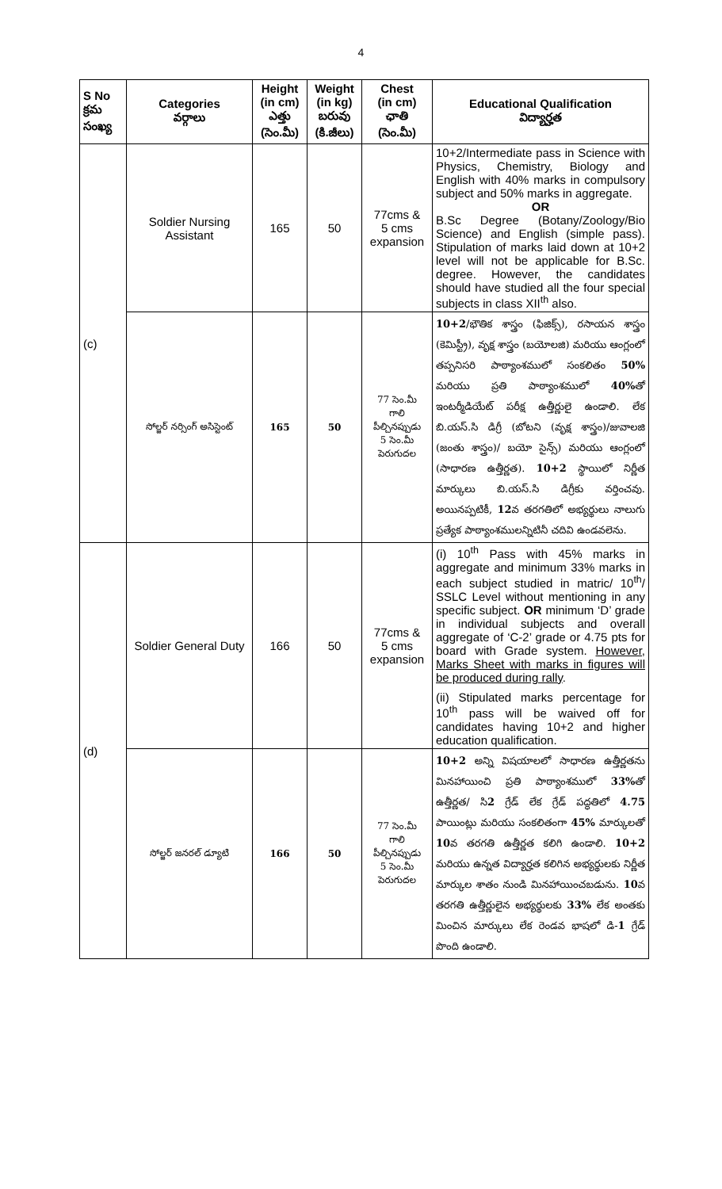4
| S No క్రమ సంఖ్య | Categories వర్గాలు | Height (in cm) ఎత్తు (సెం.మీ) | Weight (in kg) బరువు (కి.జీలు) | Chest (in cm) ఛాతి (సెం.మీ) | Educational Qualification విద్యార్హత |
| --- | --- | --- | --- | --- | --- |
| (c) | Soldier Nursing Assistant | 165 | 50 | 77cms & 5 cms expansion | 10+2/Intermediate pass in Science with Physics, Chemistry, Biology and English with 40% marks in compulsory subject and 50% marks in aggregate. OR B.Sc Degree (Botany/Zoology/Bio Science) and English (simple pass). Stipulation of marks laid down at 10+2 level will not be applicable for B.Sc. degree. However, the candidates should have studied all the four special subjects in class XII<sup>th</sup> also. |
| | సోల్జర్ నర్సింగ్ అసిస్టెంట్ | 165 | 50 | 77 సెం.మీ గాలి పీల్చినప్పుడు 5 సెం.మీ పెరుగుదల | 10+2 /భౌతిక శాస్త్రం (ఫిజిక్స్), రసాయన శాస్త్రం (కెమిస్ట్రీ), వృక్ష శాస్త్రం (బయోలజి) మరియు ఆంగ్లంలో తప్పనిసరి పాఠ్యాంశములో సంకలితం 50% మరియు ప్రతి పాఠ్యాంశములో 40% తో ఇంటర్మీడియేట్ పరీక్ష ఉత్తీర్ణులై ఉండాలి. లేక బి.యస్.సి డిగ్రీ (బోటని (వృక్ష శాస్త్రం)/జువాలజి (జంతు శాస్త్రం)/ బయో సైన్స్) మరియు ఆంగ్లంలో (సాధారణ ఉత్తీర్ణత). 10+2 స్థాయిలో నిర్ణీత మార్కులు బి.యస్.సి డిగ్రీకు వర్తించవు. అయినప్పటికీ, 12 వ తరగతిలో అభ్యర్థులు నాలుగు ప్రత్యేక పాఠ్యాంశములన్నిటినీ చదివి ఉండవలెను. |
| (d) | Soldier General Duty | 166 | 50 | 77cms & 5 cms expansion | (i) 10<sup>th</sup> Pass with 45% marks in aggregate and minimum 33% marks in each subject studied in matric/ 10<sup>th</sup>/ SSLC Level without mentioning in any specific subject. OR minimum ‘D’ grade in individual subjects and overall aggregate of ‘C-2’ grade or 4.75 pts for board with Grade system. However, Marks Sheet with marks in figures will be produced during rally . (ii) Stipulated marks percentage for 10<sup>th</sup> pass will be waived off for candidates having 10+2 and higher education qualification. |
| | సోల్జర్ జనరల్ డ్యూటి | 166 | 50 | 77 సెం.మీ గాలి పీల్చినప్పుడు 5 సెం.మీ పెరుగుదల | 10+2 అన్ని విషయాలలో సాధారణ ఉత్తీర్ణతను మినహాయించి ప్రతి పాఠ్యాంశములో 33% తో ఉత్తీర్ణత/ సి 2 గ్రేడ్ లేక గ్రేడ్ పద్ధతిలో 4.75 పాయింట్లు మరియు సంకలితంగా 45% మార్కులతో 10 వ తరగతి ఉత్తీర్ణత కలిగి ఉండాలి. 10+2 మరియు ఉన్నత విద్యార్హత కలిగిన అభ్యర్థులకు నిర్ణీత మార్కుల శాతం నుండి మినహాయించబడును. 10 వ తరగతి ఉత్తీర్ణులైన అభ్యర్థులకు 33% లేక అంతకు మించిన మార్కులు లేక రెండవ భాషలో డి- 1 గ్రేడ్ పొంది ఉండాలి. |